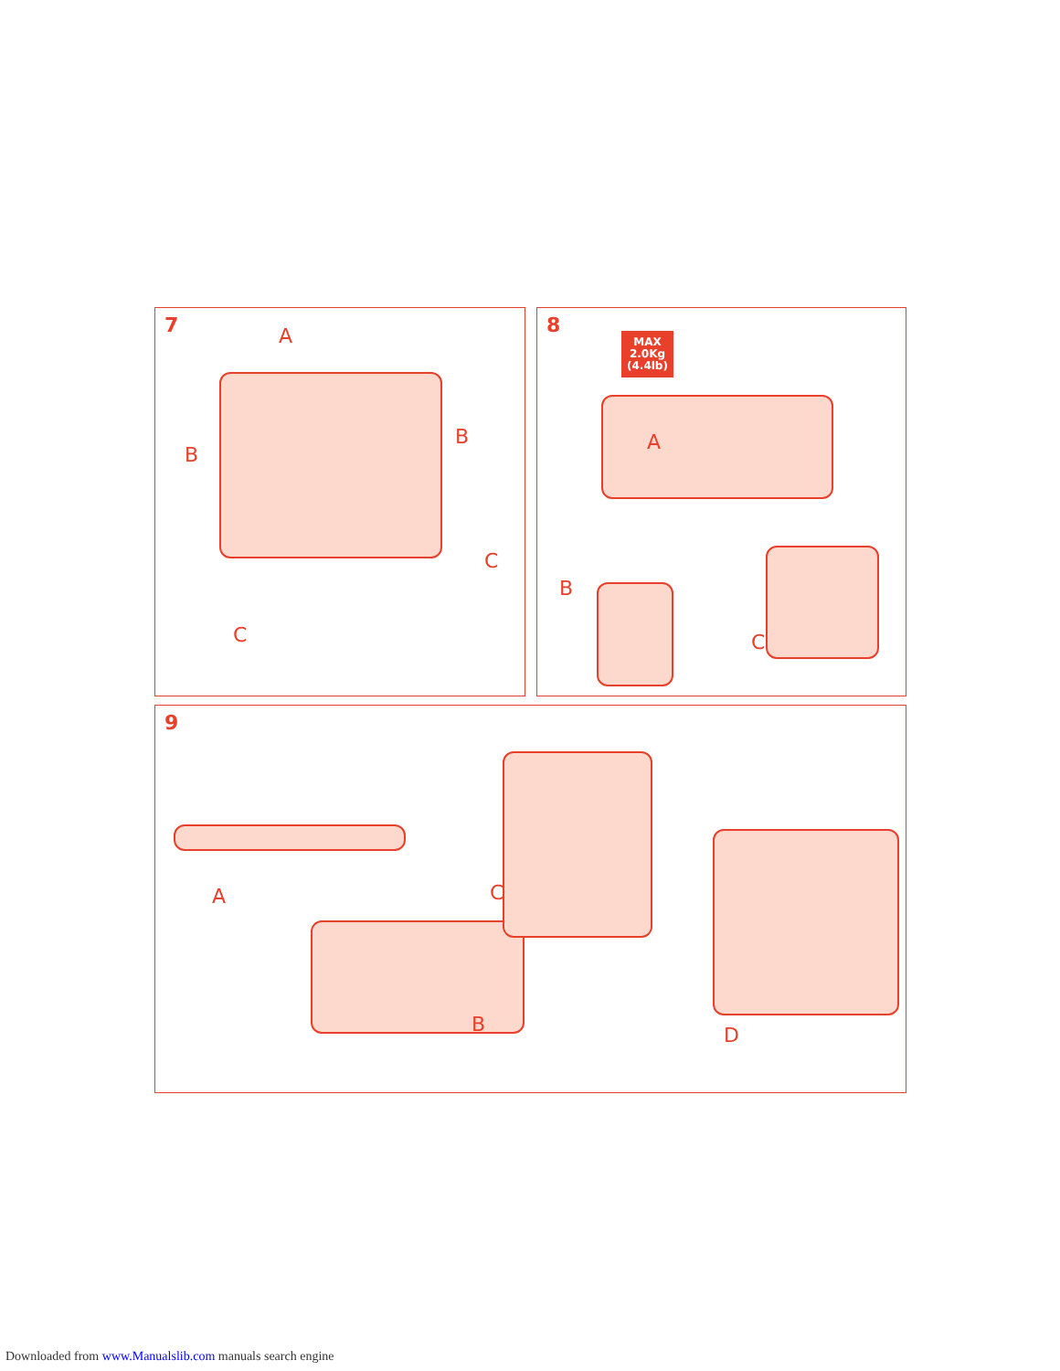7
A
B
B
C
C
8
A
B
C
MAX
2.0Kg
(4.4lb)
9
A
B
C
D
Downloaded from www.Manualslib.com manuals search engine